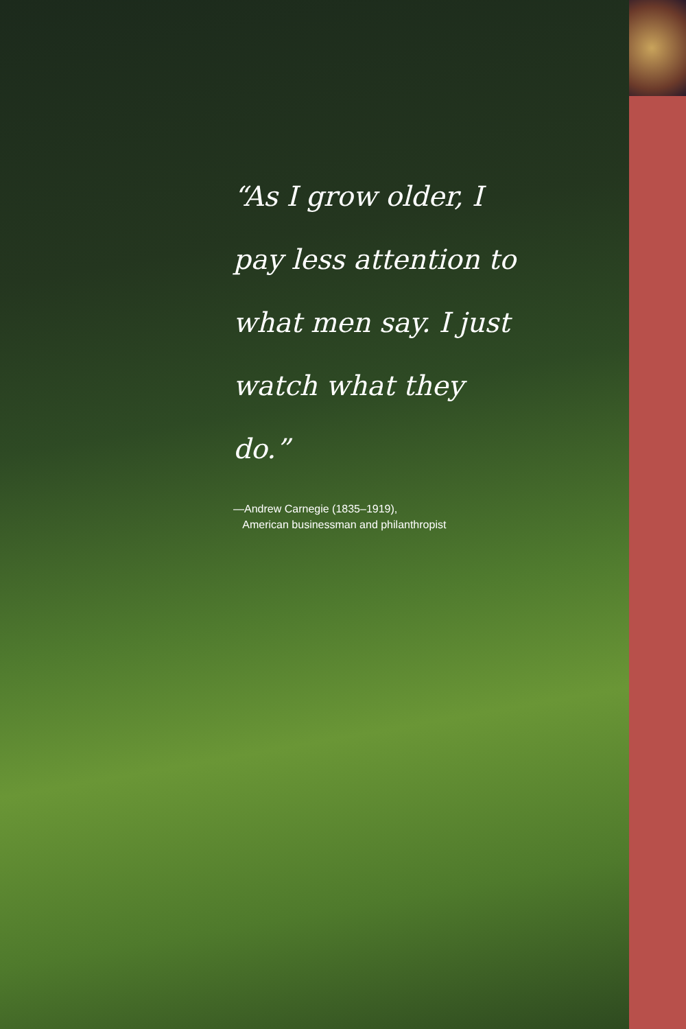“As I grow older, I pay less attention to what men say. I just watch what they do.”
—Andrew Carnegie (1835–1919),
American businessman and philanthropist